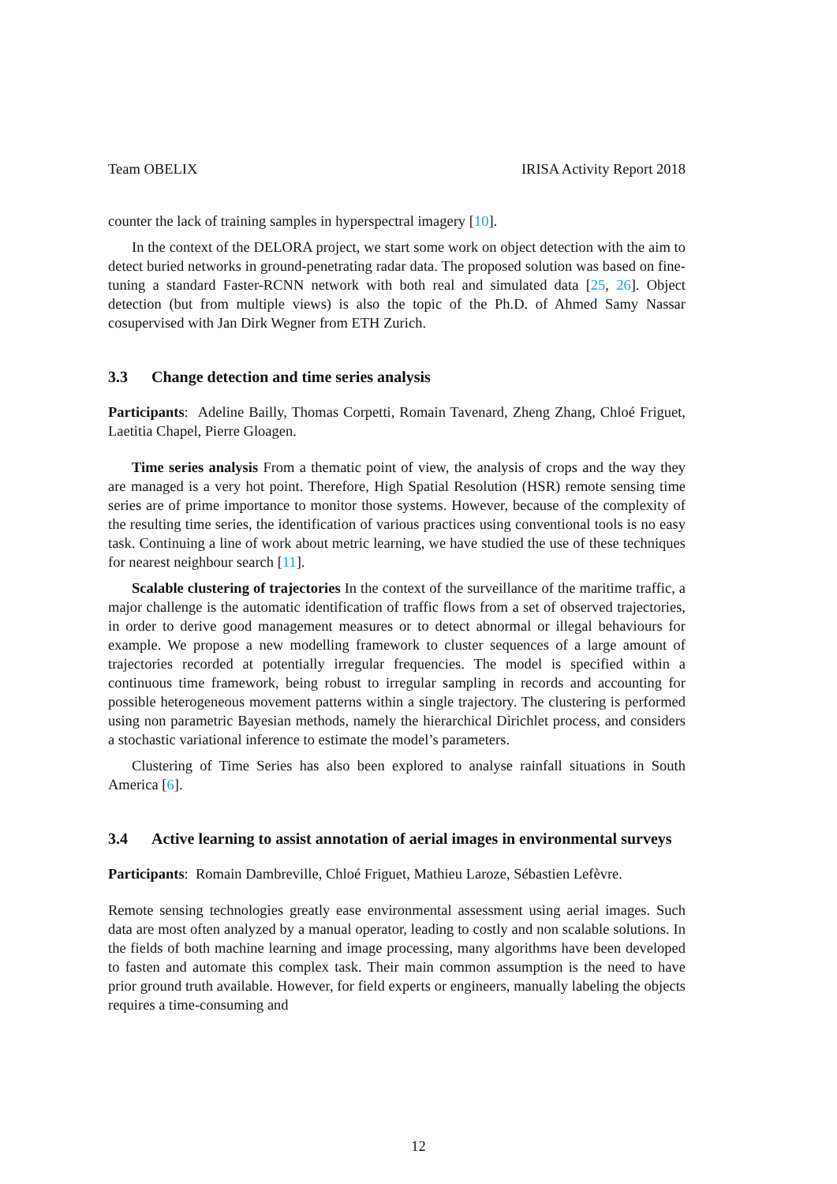Team OBELIX IRISA Activity Report 2018
counter the lack of training samples in hyperspectral imagery [10].
In the context of the DELORA project, we start some work on object detection with the aim to detect buried networks in ground-penetrating radar data. The proposed solution was based on fine-tuning a standard Faster-RCNN network with both real and simulated data [25, 26]. Object detection (but from multiple views) is also the topic of the Ph.D. of Ahmed Samy Nassar cosupervised with Jan Dirk Wegner from ETH Zurich.
3.3 Change detection and time series analysis
Participants: Adeline Bailly, Thomas Corpetti, Romain Tavenard, Zheng Zhang, Chloé Friguet, Laetitia Chapel, Pierre Gloagen.
Time series analysis From a thematic point of view, the analysis of crops and the way they are managed is a very hot point. Therefore, High Spatial Resolution (HSR) remote sensing time series are of prime importance to monitor those systems. However, because of the complexity of the resulting time series, the identification of various practices using conventional tools is no easy task. Continuing a line of work about metric learning, we have studied the use of these techniques for nearest neighbour search [11].
Scalable clustering of trajectories In the context of the surveillance of the maritime traffic, a major challenge is the automatic identification of traffic flows from a set of observed trajectories, in order to derive good management measures or to detect abnormal or illegal behaviours for example. We propose a new modelling framework to cluster sequences of a large amount of trajectories recorded at potentially irregular frequencies. The model is specified within a continuous time framework, being robust to irregular sampling in records and accounting for possible heterogeneous movement patterns within a single trajectory. The clustering is performed using non parametric Bayesian methods, namely the hierarchical Dirichlet process, and considers a stochastic variational inference to estimate the model’s parameters.
Clustering of Time Series has also been explored to analyse rainfall situations in South America [6].
3.4 Active learning to assist annotation of aerial images in environmental surveys
Participants: Romain Dambreville, Chloé Friguet, Mathieu Laroze, Sébastien Lefèvre.
Remote sensing technologies greatly ease environmental assessment using aerial images. Such data are most often analyzed by a manual operator, leading to costly and non scalable solutions. In the fields of both machine learning and image processing, many algorithms have been developed to fasten and automate this complex task. Their main common assumption is the need to have prior ground truth available. However, for field experts or engineers, manually labeling the objects requires a time-consuming and
12